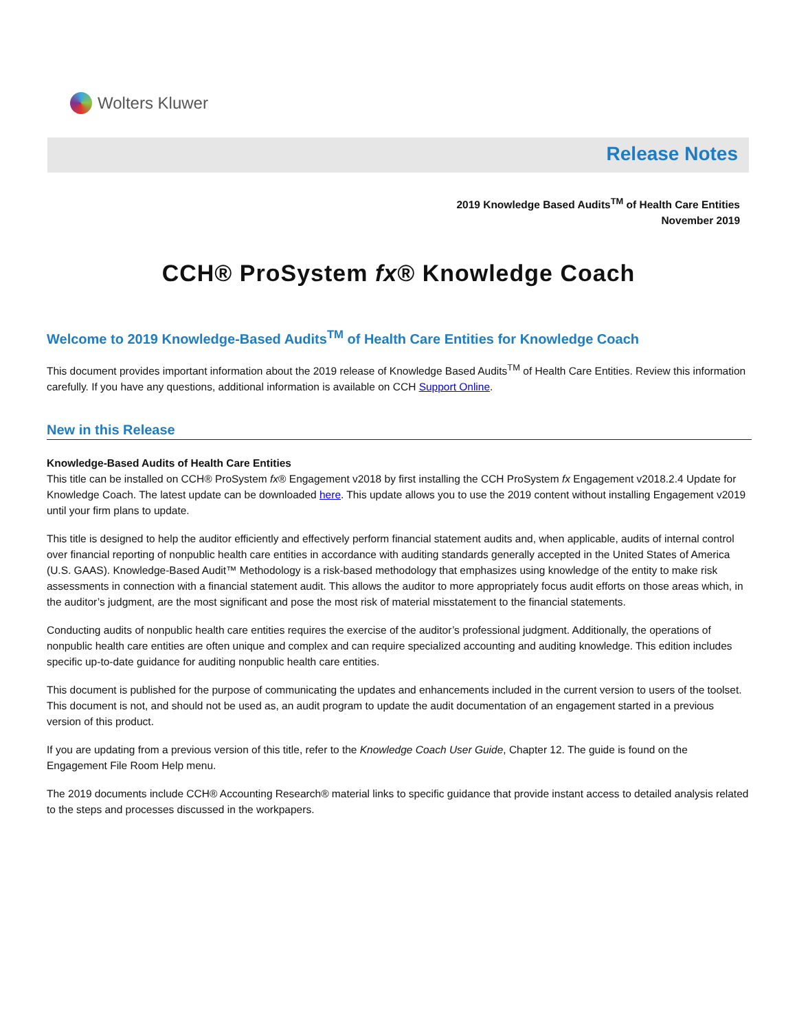Wolters Kluwer
Release Notes
2019 Knowledge Based Audits<sup>TM</sup> of Health Care Entities
November 2019
CCH® ProSystem fx® Knowledge Coach
Welcome to 2019 Knowledge-Based Audits<sup>TM</sup> of Health Care Entities for Knowledge Coach
This document provides important information about the 2019 release of Knowledge Based Audits<sup>TM</sup> of Health Care Entities. Review this information carefully. If you have any questions, additional information is available on CCH Support Online.
New in this Release
Knowledge-Based Audits of Health Care Entities
This title can be installed on CCH® ProSystem fx® Engagement v2018 by first installing the CCH ProSystem fx Engagement v2018.2.4 Update for Knowledge Coach. The latest update can be downloaded here. This update allows you to use the 2019 content without installing Engagement v2019 until your firm plans to update.
This title is designed to help the auditor efficiently and effectively perform financial statement audits and, when applicable, audits of internal control over financial reporting of nonpublic health care entities in accordance with auditing standards generally accepted in the United States of America (U.S. GAAS). Knowledge-Based Audit™ Methodology is a risk-based methodology that emphasizes using knowledge of the entity to make risk assessments in connection with a financial statement audit. This allows the auditor to more appropriately focus audit efforts on those areas which, in the auditor’s judgment, are the most significant and pose the most risk of material misstatement to the financial statements.
Conducting audits of nonpublic health care entities requires the exercise of the auditor’s professional judgment. Additionally, the operations of nonpublic health care entities are often unique and complex and can require specialized accounting and auditing knowledge. This edition includes specific up-to-date guidance for auditing nonpublic health care entities.
This document is published for the purpose of communicating the updates and enhancements included in the current version to users of the toolset. This document is not, and should not be used as, an audit program to update the audit documentation of an engagement started in a previous version of this product.
If you are updating from a previous version of this title, refer to the Knowledge Coach User Guide, Chapter 12. The guide is found on the Engagement File Room Help menu.
The 2019 documents include CCH® Accounting Research® material links to specific guidance that provide instant access to detailed analysis related to the steps and processes discussed in the workpapers.